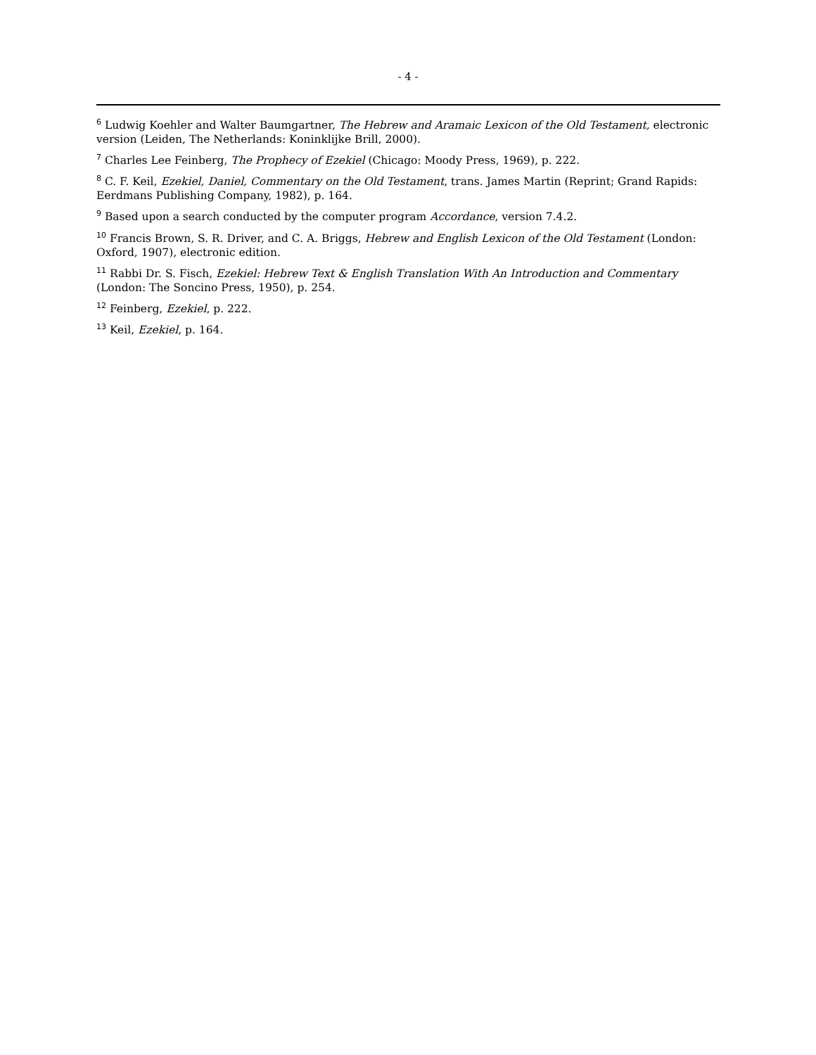- 4 -
<sup>6</sup> Ludwig Koehler and Walter Baumgartner, The Hebrew and Aramaic Lexicon of the Old Testament, electronic version (Leiden, The Netherlands: Koninklijke Brill, 2000).
<sup>7</sup> Charles Lee Feinberg, The Prophecy of Ezekiel (Chicago: Moody Press, 1969), p. 222.
<sup>8</sup> C. F. Keil, Ezekiel, Daniel, Commentary on the Old Testament, trans. James Martin (Reprint; Grand Rapids: Eerdmans Publishing Company, 1982), p. 164.
<sup>9</sup> Based upon a search conducted by the computer program Accordance, version 7.4.2.
<sup>10</sup> Francis Brown, S. R. Driver, and C. A. Briggs, Hebrew and English Lexicon of the Old Testament (London: Oxford, 1907), electronic edition.
<sup>11</sup> Rabbi Dr. S. Fisch, Ezekiel: Hebrew Text & English Translation With An Introduction and Commentary (London: The Soncino Press, 1950), p. 254.
<sup>12</sup> Feinberg, Ezekiel, p. 222.
<sup>13</sup> Keil, Ezekiel, p. 164.